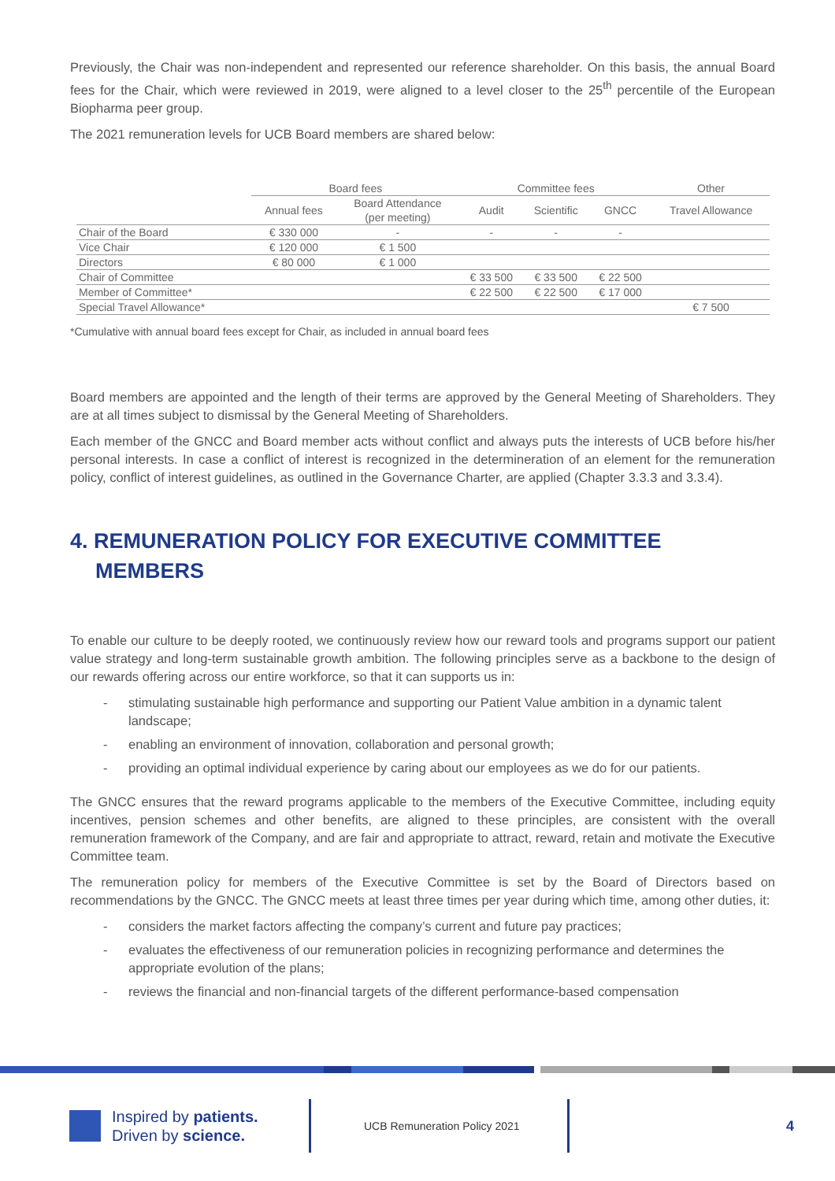Previously, the Chair was non-independent and represented our reference shareholder. On this basis, the annual Board fees for the Chair, which were reviewed in 2019, were aligned to a level closer to the 25<sup>th</sup> percentile of the European Biopharma peer group.
The 2021 remuneration levels for UCB Board members are shared below:
| | Board fees | | Committee fees | | | Other |
| --- | --- | --- | --- | --- | --- | --- |
| | Annual fees | Board Attendance (per meeting) | Audit | Scientific | GNCC | Travel Allowance |
| Chair of the Board | € 330 000 | - | - | - | - | |
| Vice Chair | € 120 000 | € 1 500 | | | | |
| Directors | € 80 000 | € 1 000 | | | | |
| Chair of Committee | | | € 33 500 | € 33 500 | € 22 500 | |
| Member of Committee* | | | € 22 500 | € 22 500 | € 17 000 | |
| Special Travel Allowance* | | | | | | € 7 500 |
*Cumulative with annual board fees except for Chair, as included in annual board fees
Board members are appointed and the length of their terms are approved by the General Meeting of Shareholders. They are at all times subject to dismissal by the General Meeting of Shareholders.
Each member of the GNCC and Board member acts without conflict and always puts the interests of UCB before his/her personal interests. In case a conflict of interest is recognized in the determineration of an element for the remuneration policy, conflict of interest guidelines, as outlined in the Governance Charter, are applied (Chapter 3.3.3 and 3.3.4).
4. REMUNERATION POLICY FOR EXECUTIVE COMMITTEE MEMBERS
To enable our culture to be deeply rooted, we continuously review how our reward tools and programs support our patient value strategy and long-term sustainable growth ambition. The following principles serve as a backbone to the design of our rewards offering across our entire workforce, so that it can supports us in:
- stimulating sustainable high performance and supporting our Patient Value ambition in a dynamic talent landscape;
- enabling an environment of innovation, collaboration and personal growth;
- providing an optimal individual experience by caring about our employees as we do for our patients.
The GNCC ensures that the reward programs applicable to the members of the Executive Committee, including equity incentives, pension schemes and other benefits, are aligned to these principles, are consistent with the overall remuneration framework of the Company, and are fair and appropriate to attract, reward, retain and motivate the Executive Committee team.
The remuneration policy for members of the Executive Committee is set by the Board of Directors based on recommendations by the GNCC. The GNCC meets at least three times per year during which time, among other duties, it:
- considers the market factors affecting the company’s current and future pay practices;
- evaluates the effectiveness of our remuneration policies in recognizing performance and determines the appropriate evolution of the plans;
- reviews the financial and non-financial targets of the different performance-based compensation
Inspired by patients.
Driven by science.
UCB Remuneration Policy 2021
4